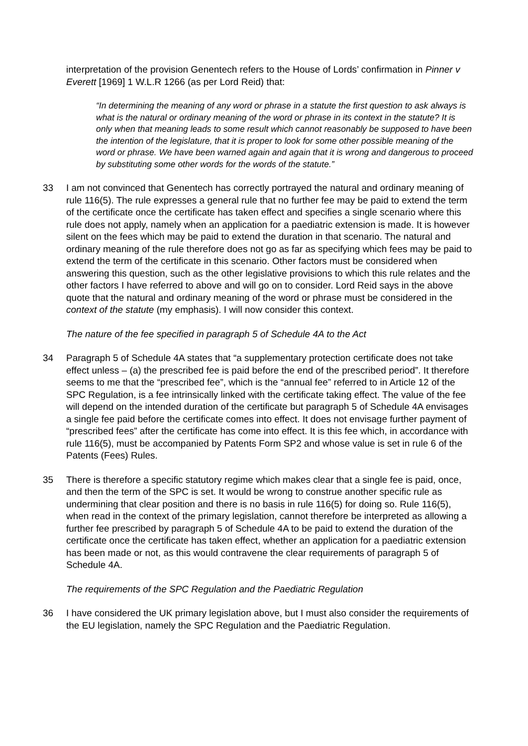interpretation of the provision Genentech refers to the House of Lords’ confirmation in Pinner v Everett [1969] 1 W.L.R 1266 (as per Lord Reid) that:
“In determining the meaning of any word or phrase in a statute the first question to ask always is what is the natural or ordinary meaning of the word or phrase in its context in the statute? It is only when that meaning leads to some result which cannot reasonably be supposed to have been the intention of the legislature, that it is proper to look for some other possible meaning of the word or phrase. We have been warned again and again that it is wrong and dangerous to proceed by substituting some other words for the words of the statute.”
33 I am not convinced that Genentech has correctly portrayed the natural and ordinary meaning of rule 116(5). The rule expresses a general rule that no further fee may be paid to extend the term of the certificate once the certificate has taken effect and specifies a single scenario where this rule does not apply, namely when an application for a paediatric extension is made. It is however silent on the fees which may be paid to extend the duration in that scenario. The natural and ordinary meaning of the rule therefore does not go as far as specifying which fees may be paid to extend the term of the certificate in this scenario. Other factors must be considered when answering this question, such as the other legislative provisions to which this rule relates and the other factors I have referred to above and will go on to consider. Lord Reid says in the above quote that the natural and ordinary meaning of the word or phrase must be considered in the context of the statute (my emphasis). I will now consider this context.
The nature of the fee specified in paragraph 5 of Schedule 4A to the Act
34 Paragraph 5 of Schedule 4A states that “a supplementary protection certificate does not take effect unless – (a) the prescribed fee is paid before the end of the prescribed period”. It therefore seems to me that the “prescribed fee”, which is the “annual fee” referred to in Article 12 of the SPC Regulation, is a fee intrinsically linked with the certificate taking effect. The value of the fee will depend on the intended duration of the certificate but paragraph 5 of Schedule 4A envisages a single fee paid before the certificate comes into effect. It does not envisage further payment of “prescribed fees” after the certificate has come into effect. It is this fee which, in accordance with rule 116(5), must be accompanied by Patents Form SP2 and whose value is set in rule 6 of the Patents (Fees) Rules.
35 There is therefore a specific statutory regime which makes clear that a single fee is paid, once, and then the term of the SPC is set. It would be wrong to construe another specific rule as undermining that clear position and there is no basis in rule 116(5) for doing so. Rule 116(5), when read in the context of the primary legislation, cannot therefore be interpreted as allowing a further fee prescribed by paragraph 5 of Schedule 4A to be paid to extend the duration of the certificate once the certificate has taken effect, whether an application for a paediatric extension has been made or not, as this would contravene the clear requirements of paragraph 5 of Schedule 4A.
The requirements of the SPC Regulation and the Paediatric Regulation
36 I have considered the UK primary legislation above, but I must also consider the requirements of the EU legislation, namely the SPC Regulation and the Paediatric Regulation.